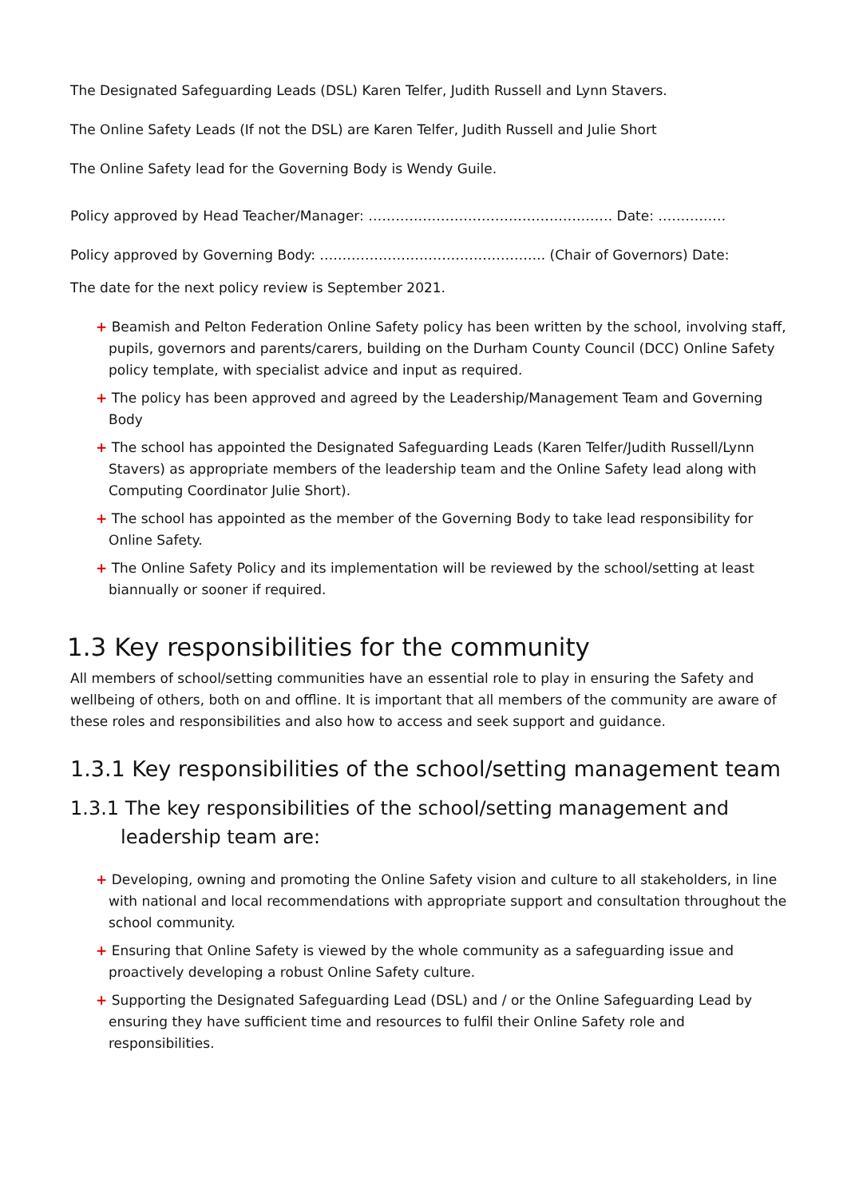The Designated Safeguarding Leads (DSL) Karen Telfer, Judith Russell and Lynn Stavers.
The Online Safety Leads (If not the DSL) are Karen Telfer, Judith Russell and Julie Short
The Online Safety lead for the Governing Body is Wendy Guile.
Policy approved by Head Teacher/Manager: ……………………………………………… Date: ……………
Policy approved by Governing Body: ………………………………………….. (Chair of Governors) Date:
The date for the next policy review is September 2021.
+ Beamish and Pelton Federation Online Safety policy has been written by the school, involving staff, pupils, governors and parents/carers, building on the Durham County Council (DCC) Online Safety policy template, with specialist advice and input as required.
+ The policy has been approved and agreed by the Leadership/Management Team and Governing Body
+ The school has appointed the Designated Safeguarding Leads (Karen Telfer/Judith Russell/Lynn Stavers) as appropriate members of the leadership team and the Online Safety lead along with Computing Coordinator Julie Short).
+ The school has appointed as the member of the Governing Body to take lead responsibility for Online Safety.
+ The Online Safety Policy and its implementation will be reviewed by the school/setting at least biannually or sooner if required.
1.3 Key responsibilities for the community
All members of school/setting communities have an essential role to play in ensuring the Safety and wellbeing of others, both on and offline. It is important that all members of the community are aware of these roles and responsibilities and also how to access and seek support and guidance.
1.3.1 Key responsibilities of the school/setting management team
1.3.1 The key responsibilities of the school/setting management and leadership team are:
+ Developing, owning and promoting the Online Safety vision and culture to all stakeholders, in line with national and local recommendations with appropriate support and consultation throughout the school community.
+ Ensuring that Online Safety is viewed by the whole community as a safeguarding issue and proactively developing a robust Online Safety culture.
+ Supporting the Designated Safeguarding Lead (DSL) and / or the Online Safeguarding Lead by ensuring they have sufficient time and resources to fulfil their Online Safety role and responsibilities.